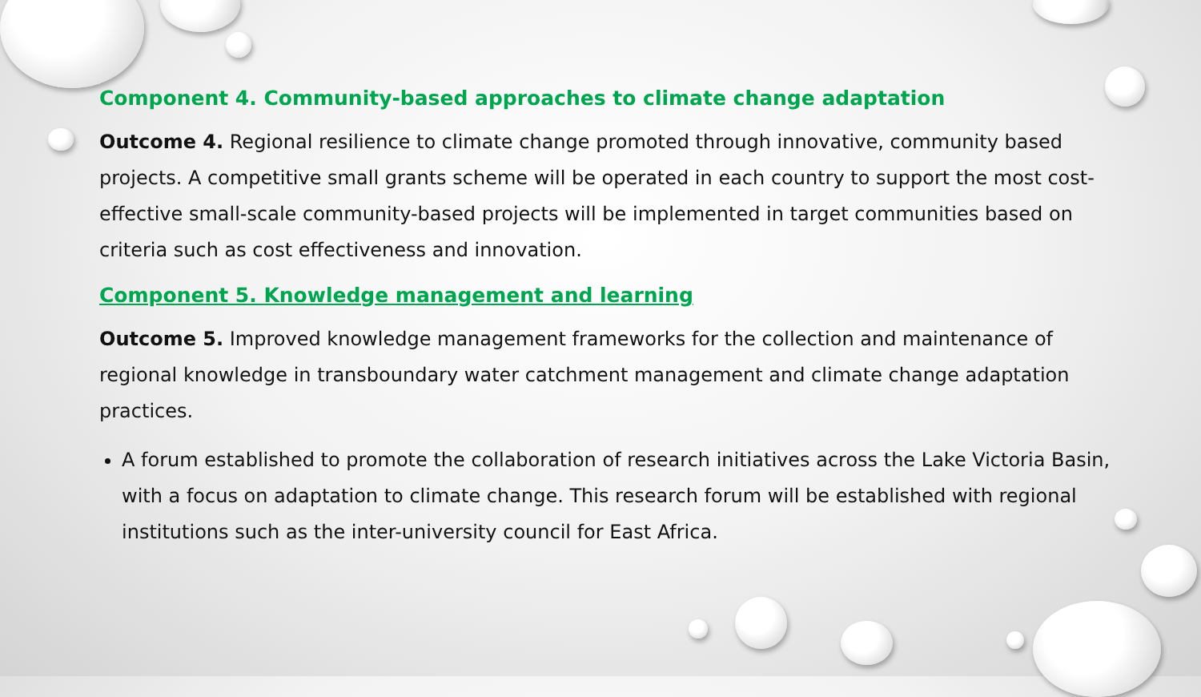Component 4. Community-based approaches to climate change adaptation
Outcome 4. Regional resilience to climate change promoted through innovative, community based projects. A competitive small grants scheme will be operated in each country to support the most cost-effective small-scale community-based projects will be implemented in target communities based on criteria such as cost effectiveness and innovation.
Component 5. Knowledge management and learning
Outcome 5. Improved knowledge management frameworks for the collection and maintenance of regional knowledge in transboundary water catchment management and climate change adaptation practices.
A forum established to promote the collaboration of research initiatives across the Lake Victoria Basin, with a focus on adaptation to climate change. This research forum will be established with regional institutions such as the inter-university council for East Africa.